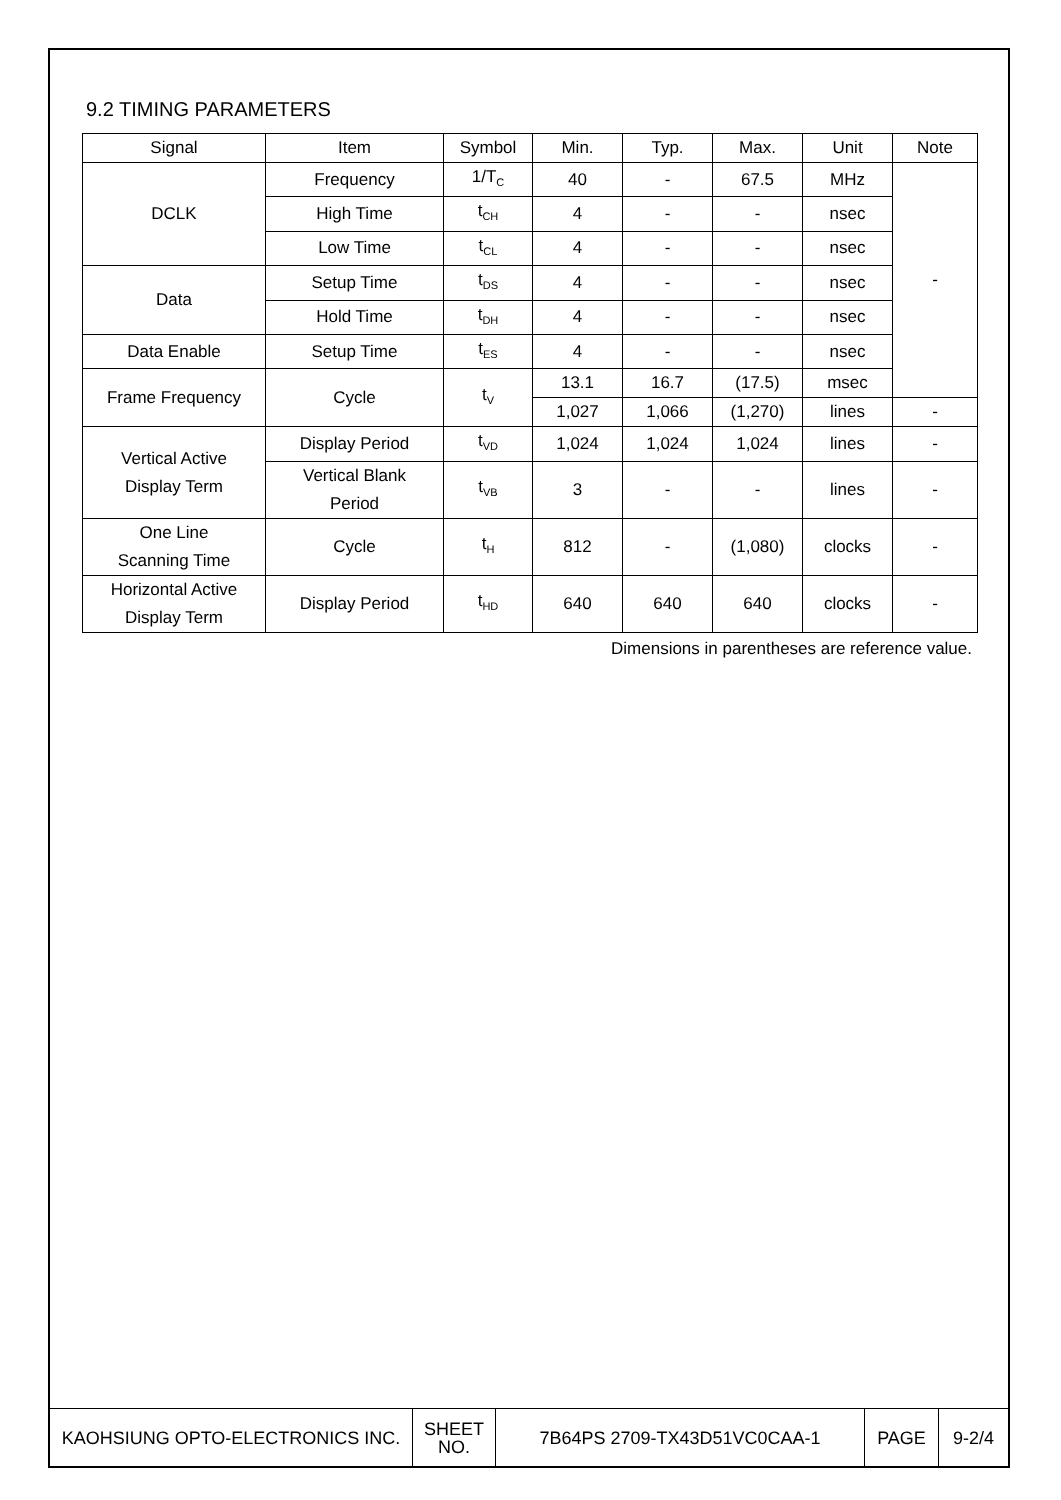9.2 TIMING PARAMETERS
| Signal | Item | Symbol | Min. | Typ. | Max. | Unit | Note |
| --- | --- | --- | --- | --- | --- | --- | --- |
| DCLK | Frequency | 1/T<sub>C</sub> | 40 | - | 67.5 | MHz | - |
| | High Time | t<sub>CH</sub> | 4 | - | - | nsec | |
| | Low Time | t<sub>CL</sub> | 4 | - | - | nsec | |
| Data | Setup Time | t<sub>DS</sub> | 4 | - | - | nsec | |
| | Hold Time | t<sub>DH</sub> | 4 | - | - | nsec | |
| Data Enable | Setup Time | t<sub>ES</sub> | 4 | - | - | nsec | |
| Frame Frequency | Cycle | t<sub>V</sub> | 13.1 | 16.7 | (17.5) | msec | |
| | | | 1,027 | 1,066 | (1,270) | lines | - |
| Vertical Active Display Term | Display Period | t<sub>VD</sub> | 1,024 | 1,024 | 1,024 | lines | - |
| | Vertical Blank Period | t<sub>VB</sub> | 3 | - | - | lines | - |
| One Line Scanning Time | Cycle | t<sub>H</sub> | 812 | - | (1,080) | clocks | - |
| Horizontal Active Display Term | Display Period | t<sub>HD</sub> | 640 | 640 | 640 | clocks | - |
Dimensions in parentheses are reference value.
| KAOHSIUNG OPTO-ELECTRONICS INC. | SHEET NO. | 7B64PS 2709-TX43D51VC0CAA-1 | PAGE | 9-2/4 |